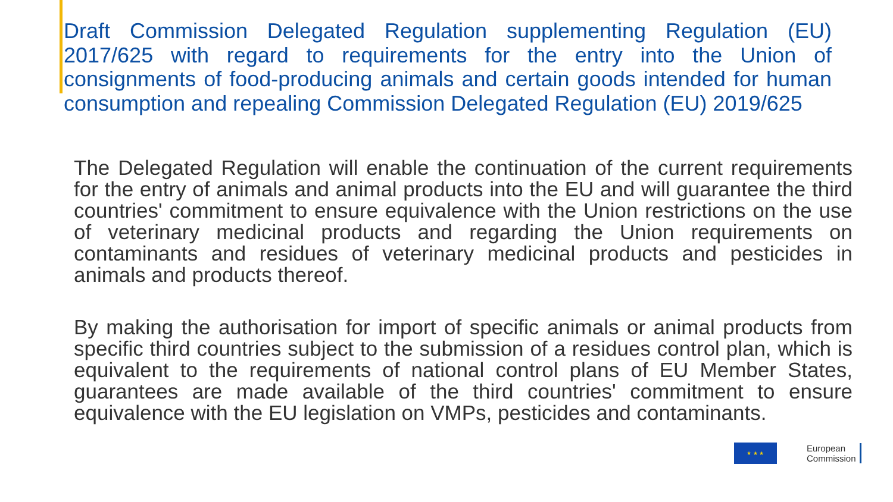Draft Commission Delegated Regulation supplementing Regulation (EU) 2017/625 with regard to requirements for the entry into the Union of consignments of food-producing animals and certain goods intended for human consumption and repealing Commission Delegated Regulation (EU) 2019/625
The Delegated Regulation will enable the continuation of the current requirements for the entry of animals and animal products into the EU and will guarantee the third countries' commitment to ensure equivalence with the Union restrictions on the use of veterinary medicinal products and regarding the Union requirements on contaminants and residues of veterinary medicinal products and pesticides in animals and products thereof.
By making the authorisation for import of specific animals or animal products from specific third countries subject to the submission of a residues control plan, which is equivalent to the requirements of national control plans of EU Member States, guarantees are made available of the third countries' commitment to ensure equivalence with the EU legislation on VMPs, pesticides and contaminants.
★ ★ ★
European
Commission